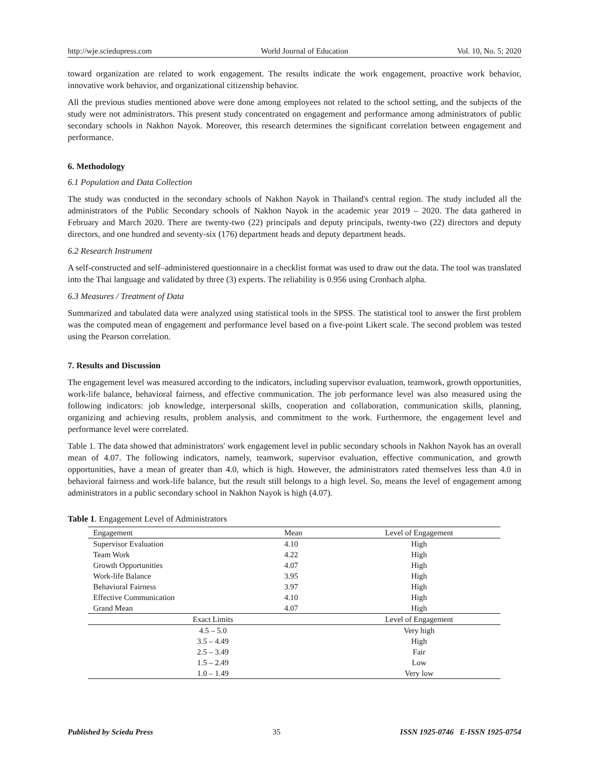http://wje.sciedupress.com World Journal of Education Vol. 10, No. 5; 2020
toward organization are related to work engagement. The results indicate the work engagement, proactive work behavior, innovative work behavior, and organizational citizenship behavior.
All the previous studies mentioned above were done among employees not related to the school setting, and the subjects of the study were not administrators. This present study concentrated on engagement and performance among administrators of public secondary schools in Nakhon Nayok. Moreover, this research determines the significant correlation between engagement and performance.
6. Methodology
6.1 Population and Data Collection
The study was conducted in the secondary schools of Nakhon Nayok in Thailand's central region. The study included all the administrators of the Public Secondary schools of Nakhon Nayok in the academic year 2019 – 2020. The data gathered in February and March 2020. There are twenty-two (22) principals and deputy principals, twenty-two (22) directors and deputy directors, and one hundred and seventy-six (176) department heads and deputy department heads.
6.2 Research Instrument
A self-constructed and self–administered questionnaire in a checklist format was used to draw out the data. The tool was translated into the Thai language and validated by three (3) experts. The reliability is 0.956 using Cronbach alpha.
6.3 Measures / Treatment of Data
Summarized and tabulated data were analyzed using statistical tools in the SPSS. The statistical tool to answer the first problem was the computed mean of engagement and performance level based on a five-point Likert scale. The second problem was tested using the Pearson correlation.
7. Results and Discussion
The engagement level was measured according to the indicators, including supervisor evaluation, teamwork, growth opportunities, work-life balance, behavioral fairness, and effective communication. The job performance level was also measured using the following indicators: job knowledge, interpersonal skills, cooperation and collaboration, communication skills, planning, organizing and achieving results, problem analysis, and commitment to the work. Furthermore, the engagement level and performance level were correlated.
Table 1. The data showed that administrators' work engagement level in public secondary schools in Nakhon Nayok has an overall mean of 4.07. The following indicators, namely, teamwork, supervisor evaluation, effective communication, and growth opportunities, have a mean of greater than 4.0, which is high. However, the administrators rated themselves less than 4.0 in behavioral fairness and work-life balance, but the result still belongs to a high level. So, means the level of engagement among administrators in a public secondary school in Nakhon Nayok is high (4.07).
Table 1. Engagement Level of Administrators
| Engagement | Mean | Level of Engagement |
| --- | --- | --- |
| Supervisor Evaluation | 4.10 | High |
| Team Work | 4.22 | High |
| Growth Opportunities | 4.07 | High |
| Work-life Balance | 3.95 | High |
| Behavioral Fairness | 3.97 | High |
| Effective Communication | 4.10 | High |
| Grand Mean | 4.07 | High |
| Exact Limits | | Level of Engagement |
| 4.5 – 5.0 | | Very high |
| 3.5 – 4.49 | | High |
| 2.5 – 3.49 | | Fair |
| 1.5 – 2.49 | | Low |
| 1.0 – 1.49 | | Very low |
Published by Sciedu Press 35 ISSN 1925-0746 E-ISSN 1925-0754